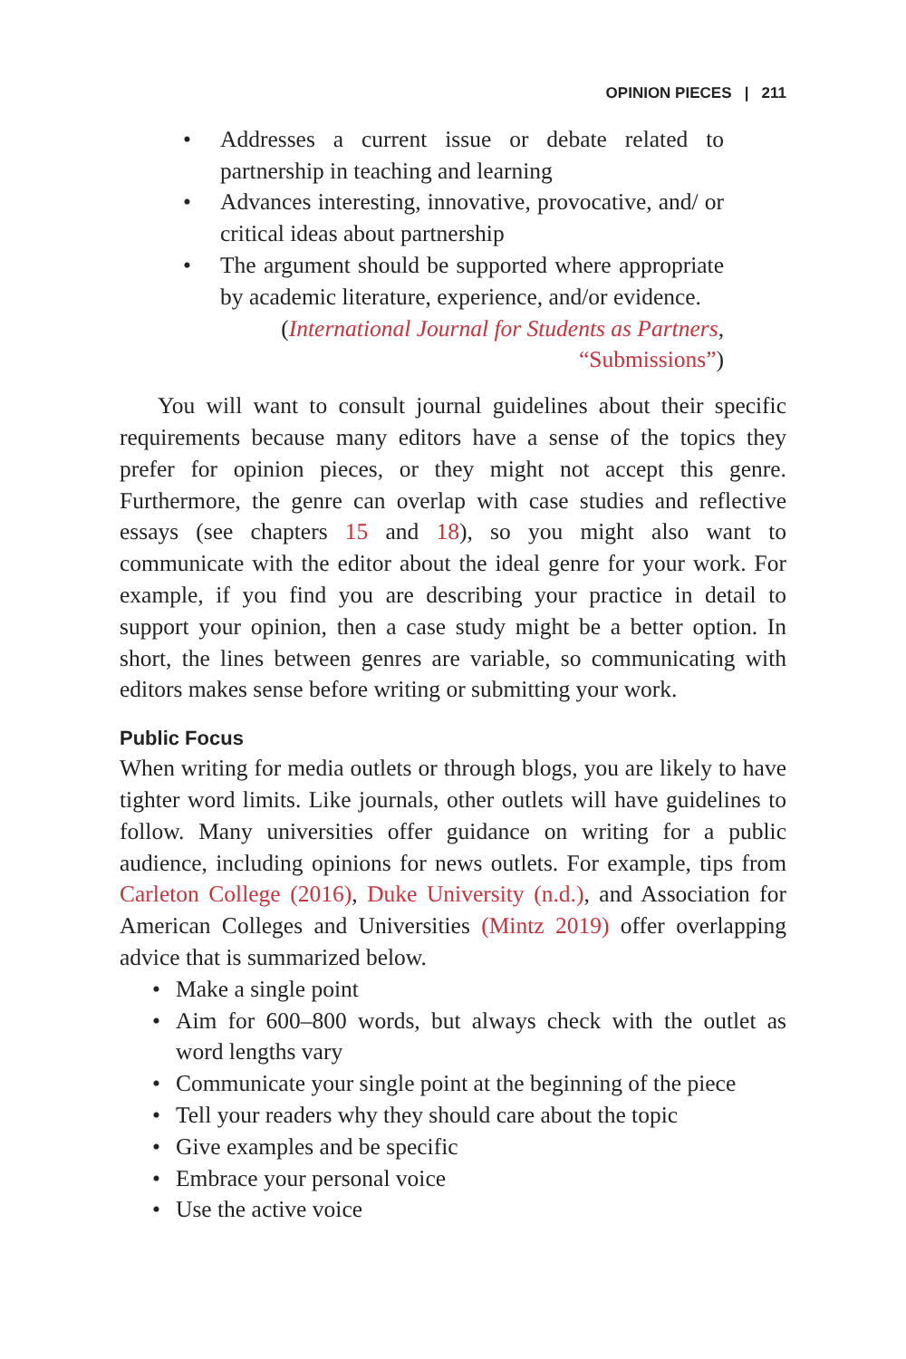OPINION PIECES | 211
• Addresses a current issue or debate related to partnership in teaching and learning
• Advances interesting, innovative, provocative, and/ or critical ideas about partnership
• The argument should be supported where appropriate by academic literature, experience, and/or evidence.
(International Journal for Students as Partners, “Submissions”)
You will want to consult journal guidelines about their specific requirements because many editors have a sense of the topics they prefer for opinion pieces, or they might not accept this genre. Furthermore, the genre can overlap with case studies and reflective essays (see chapters 15 and 18), so you might also want to communicate with the editor about the ideal genre for your work. For example, if you find you are describing your practice in detail to support your opinion, then a case study might be a better option. In short, the lines between genres are variable, so communicating with editors makes sense before writing or submitting your work.
Public Focus
When writing for media outlets or through blogs, you are likely to have tighter word limits. Like journals, other outlets will have guidelines to follow. Many universities offer guidance on writing for a public audience, including opinions for news outlets. For example, tips from Carleton College (2016), Duke University (n.d.), and Association for American Colleges and Universities (Mintz 2019) offer overlapping advice that is summarized below.
• Make a single point
• Aim for 600–800 words, but always check with the outlet as word lengths vary
• Communicate your single point at the beginning of the piece
• Tell your readers why they should care about the topic
• Give examples and be specific
• Embrace your personal voice
• Use the active voice